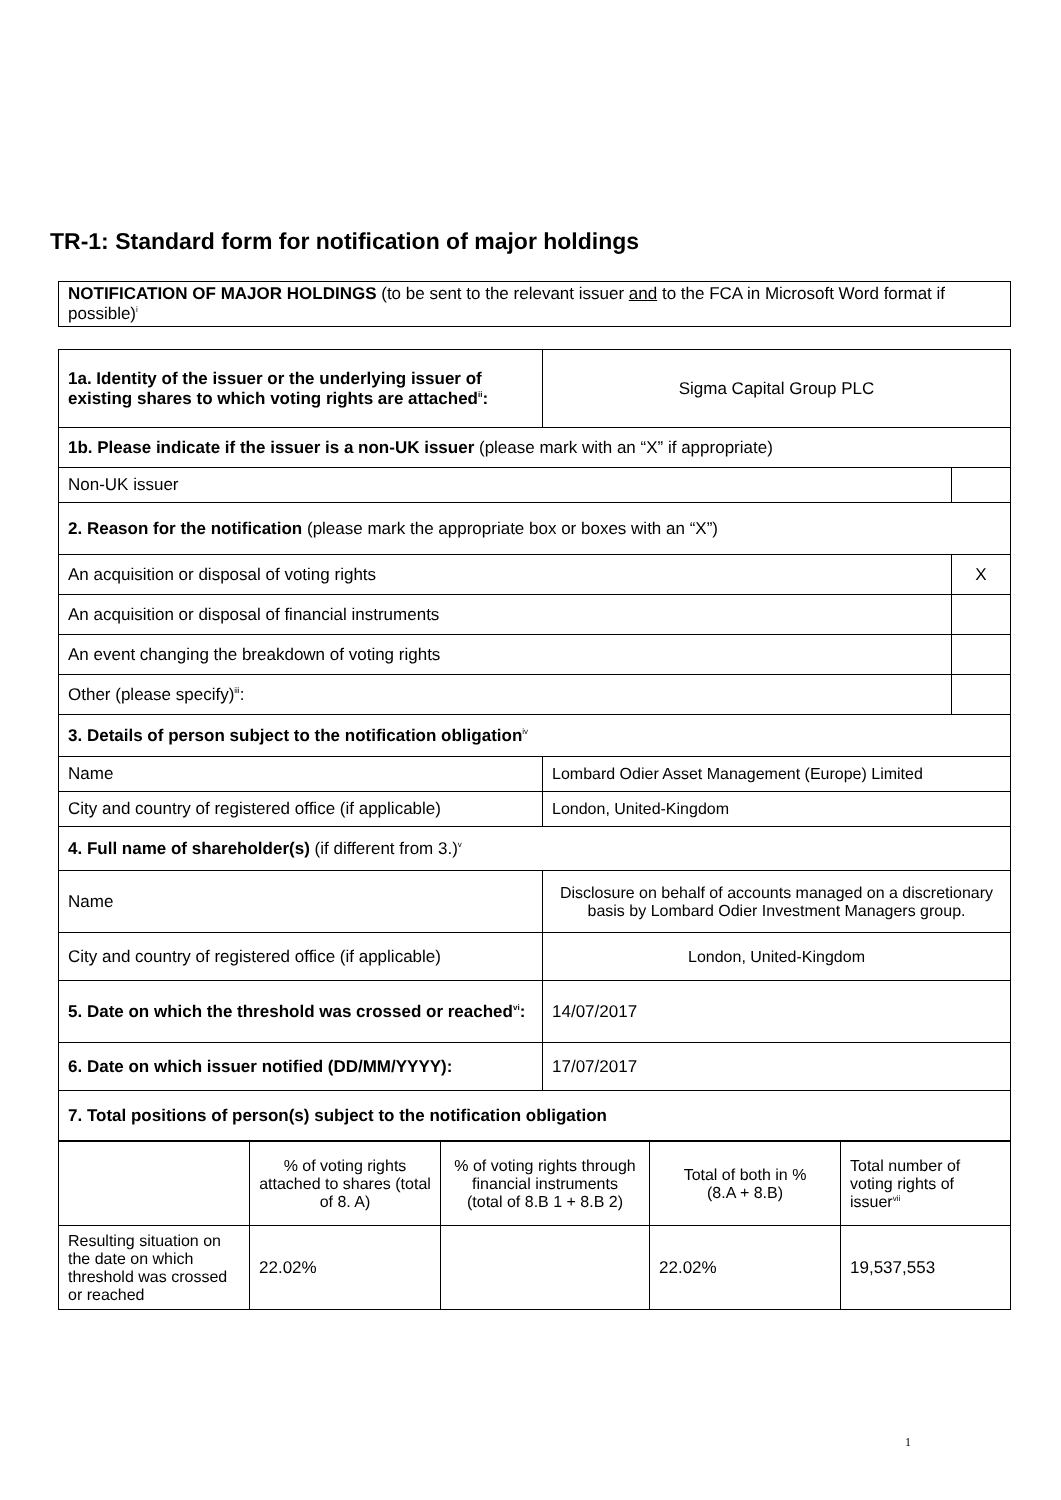TR-1: Standard form for notification of major holdings
| NOTIFICATION OF MAJOR HOLDINGS (to be sent to the relevant issuer and to the FCA in Microsoft Word format if possible)<sup>i</sup> |
| 1a. Identity of the issuer or the underlying issuer of existing shares to which voting rights are attached<sup>ii</sup>: | Sigma Capital Group PLC | |
| 1b. Please indicate if the issuer is a non-UK issuer (please mark with an “X” if appropriate) | | |
| Non-UK issuer | | |
| 2. Reason for the notification (please mark the appropriate box or boxes with an “X”) | | |
| An acquisition or disposal of voting rights | | X |
| An acquisition or disposal of financial instruments | | |
| An event changing the breakdown of voting rights | | |
| Other (please specify)<sup>iii</sup>: | | |
| 3. Details of person subject to the notification obligation<sup>iv</sup> | | |
| Name | Lombard Odier Asset Management (Europe) Limited | |
| City and country of registered office (if applicable) | London, United-Kingdom | |
| 4. Full name of shareholder(s) (if different from 3.)<sup>v</sup> | | |
| Name | Disclosure on behalf of accounts managed on a discretionary basis by Lombard Odier Investment Managers group. | |
| City and country of registered office (if applicable) | London, United-Kingdom | |
| 5. Date on which the threshold was crossed or reached<sup>vi</sup>: | 14/07/2017 | |
| 6. Date on which issuer notified (DD/MM/YYYY): | 17/07/2017 | |
| 7. Total positions of person(s) subject to the notification obligation | | |
| | % of voting rights attached to shares (total of 8. A) | % of voting rights through financial instruments (total of 8.B 1 + 8.B 2) | Total of both in % (8.A + 8.B) | Total number of voting rights of issuer<sup>vii</sup> |
| --- | --- | --- | --- | --- |
| Resulting situation on the date on which threshold was crossed or reached | 22.02% | | 22.02% | 19,537,553 |
1